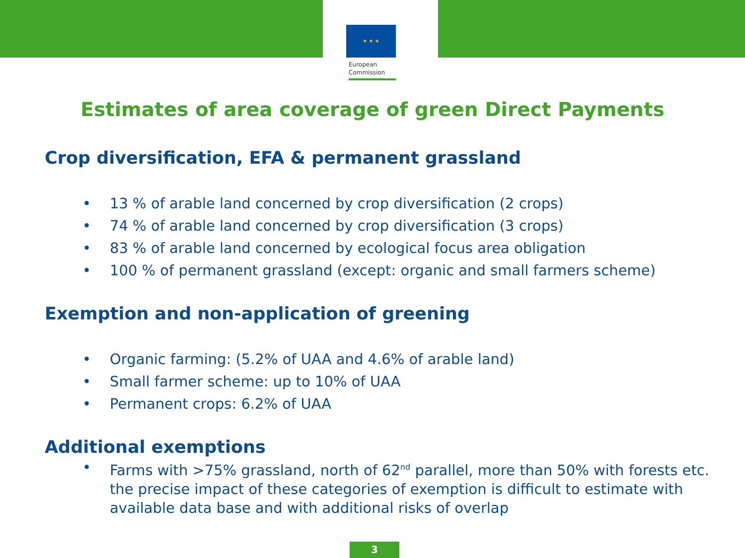★ ★ ★
European
Commission
Estimates of area coverage of green Direct Payments
Crop diversification, EFA & permanent grassland
• 13 % of arable land concerned by crop diversification (2 crops)
• 74 % of arable land concerned by crop diversification (3 crops)
• 83 % of arable land concerned by ecological focus area obligation
• 100 % of permanent grassland (except: organic and small farmers scheme)
Exemption and non-application of greening
• Organic farming: (5.2% of UAA and 4.6% of arable land)
• Small farmer scheme: up to 10% of UAA
• Permanent crops: 6.2% of UAA
Additional exemptions
• Farms with >75% grassland, north of 62<sup>nd</sup> parallel, more than 50% with forests etc. the precise impact of these categories of exemption is difficult to estimate with available data base and with additional risks of overlap
3